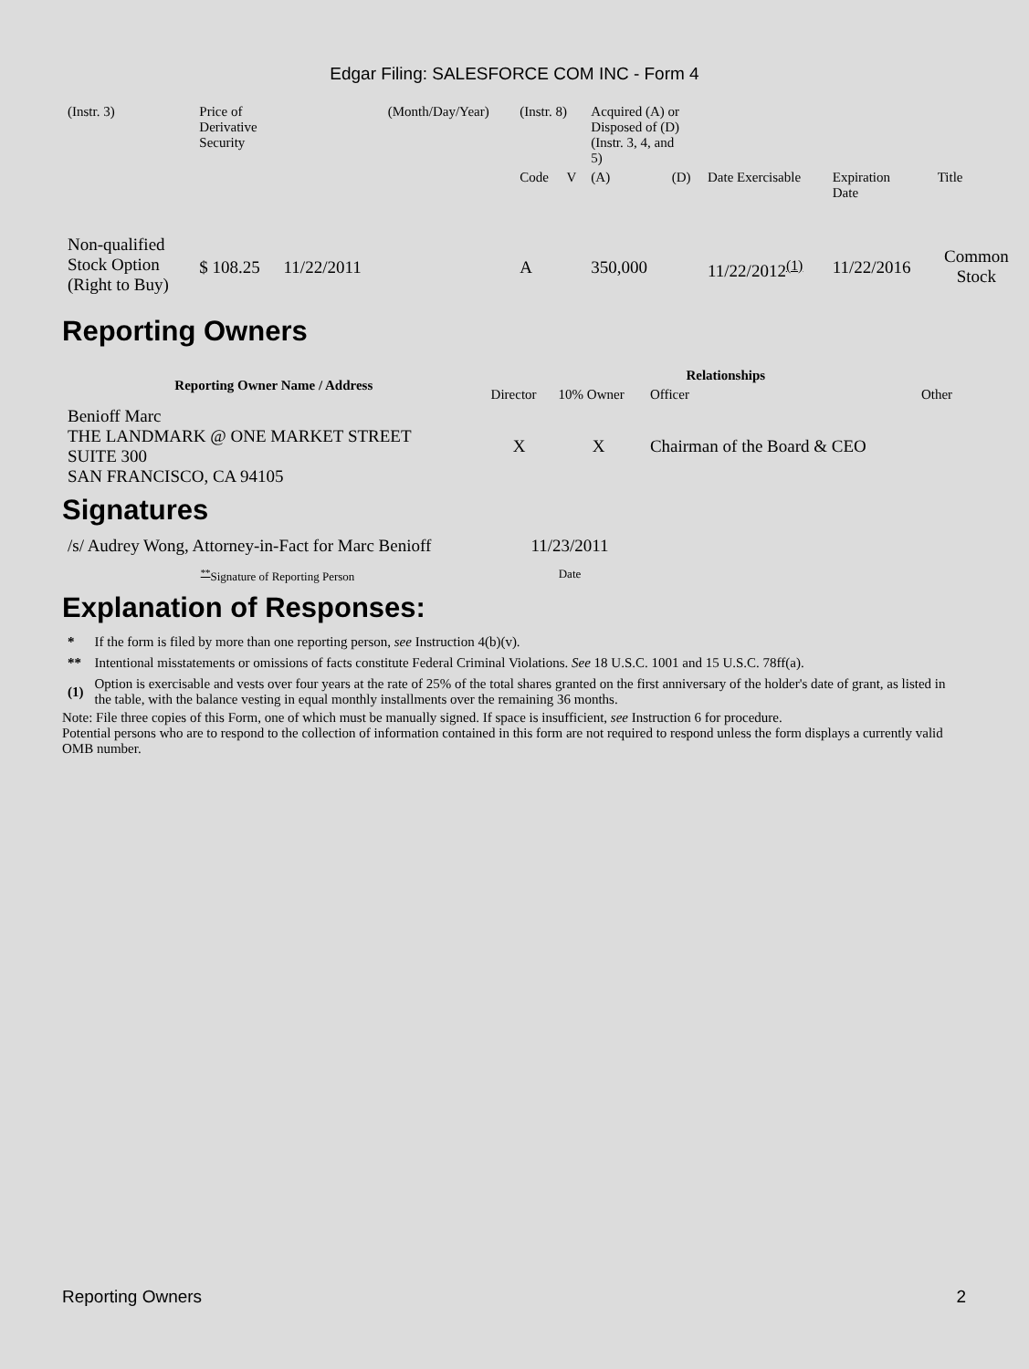Edgar Filing: SALESFORCE COM INC - Form 4
| (Instr. 3) | Price of Derivative Security | | (Month/Day/Year) | (Instr. 8) | | Acquired (A) or Disposed of (D) (Instr. 3, 4, and 5) | | | | |
| | | | | Code | V | (A) | (D) | Date Exercisable | Expiration Date | Title |
| Non-qualified Stock Option (Right to Buy) | $ 108.25 | 11/22/2011 | | A | | 350,000 | | 11/22/2012<sup>(1)</sup> | 11/22/2016 | Common Stock |
Reporting Owners
| Reporting Owner Name / Address | Relationships | | | |
| --- | --- | --- | --- | --- |
| | Director | 10% Owner | Officer | Other |
| Benioff Marc THE LANDMARK @ ONE MARKET STREET SUITE 300 SAN FRANCISCO, CA 94105 | X | X | Chairman of the Board & CEO | |
Signatures
| /s/ Audrey Wong, Attorney-in-Fact for Marc Benioff | 11/23/2011 |
| <sup>**</sup> Signature of Reporting Person | Date |
Explanation of Responses:
| * | If the form is filed by more than one reporting person, see Instruction 4(b)(v). |
| ** | Intentional misstatements or omissions of facts constitute Federal Criminal Violations. See 18 U.S.C. 1001 and 15 U.S.C. 78ff(a). |
| (1) | Option is exercisable and vests over four years at the rate of 25% of the total shares granted on the first anniversary of the holder's date of grant, as listed in the table, with the balance vesting in equal monthly installments over the remaining 36 months. |
Note: File three copies of this Form, one of which must be manually signed. If space is insufficient, see Instruction 6 for procedure.
Potential persons who are to respond to the collection of information contained in this form are not required to respond unless the form displays a currently valid OMB number.
Reporting Owners 2